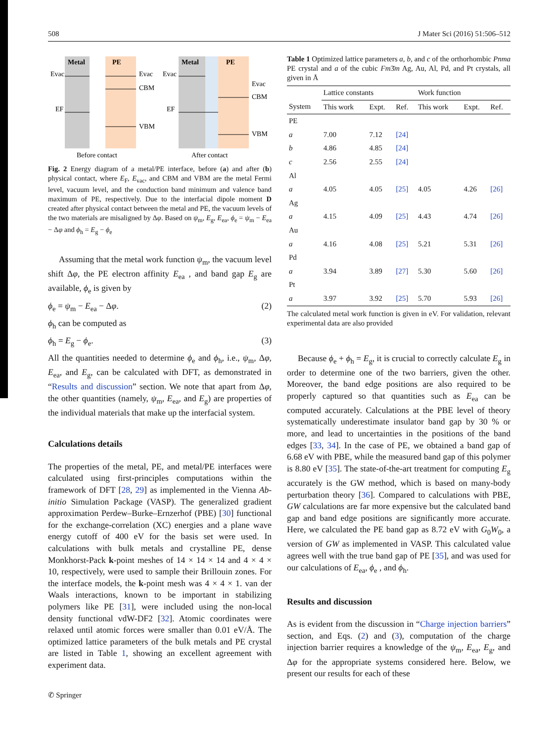508 J Mater Sci (2016) 51:506–512
Metal
PE
Evac
EF
Evac
CBM
VBM
Before contact
Metal
PE
Evac
EF
Evac
CBM
VBM
After contact
Fig. 2 Energy diagram of a metal/PE interface, before (a) and after (b) physical contact, where E<sub>F</sub>, E<sub>vac</sub>, and CBM and VBM are the metal Fermi level, vacuum level, and the conduction band minimum and valence band maximum of PE, respectively. Due to the interfacial dipole moment D created after physical contact between the metal and PE, the vacuum levels of the two materials are misaligned by Δφ. Based on ψ<sub>m</sub>, E<sub>g</sub>, E<sub>ea</sub>, ϕ<sub>e</sub> = ψ<sub>m</sub> − E<sub>ea</sub> − Δφ and ϕ<sub>h</sub> = E<sub>g</sub> − ϕ<sub>e</sub>
Assuming that the metal work function ψ<sub>m</sub>, the vacuum level shift Δφ, the PE electron affinity E<sub>ea</sub> , and band gap E<sub>g</sub> are available, ϕ<sub>e</sub> is given by
ϕ<sub>e</sub> = ψ<sub>m</sub> − E<sub>ea</sub> − Δφ. (2)
ϕ<sub>h</sub> can be computed as
ϕ<sub>h</sub> = E<sub>g</sub> − ϕ<sub>e</sub>. (3)
All the quantities needed to determine ϕ<sub>e</sub> and ϕ<sub>h</sub>, i.e., ψ<sub>m</sub>, Δφ, E<sub>ea</sub>, and E<sub>g</sub>, can be calculated with DFT, as demonstrated in “Results and discussion” section. We note that apart from Δφ, the other quantities (namely, ψ<sub>m</sub>, E<sub>ea</sub>, and E<sub>g</sub>) are properties of the individual materials that make up the interfacial system.
Calculations details
The properties of the metal, PE, and metal/PE interfaces were calculated using first-principles computations within the framework of DFT [28, 29] as implemented in the Vienna Ab-initio Simulation Package (VASP). The generalized gradient approximation Perdew–Burke–Ernzerhof (PBE) [30] functional for the exchange-correlation (XC) energies and a plane wave energy cutoff of 400 eV for the basis set were used. In calculations with bulk metals and crystalline PE, dense Monkhorst-Pack k-point meshes of 14 × 14 × 14 and 4 × 4 × 10, respectively, were used to sample their Brillouin zones. For the interface models, the k-point mesh was 4 × 4 × 1. van der Waals interactions, known to be important in stabilizing polymers like PE [31], were included using the non-local density functional vdW-DF2 [32]. Atomic coordinates were relaxed until atomic forces were smaller than 0.01 eV/Å. The optimized lattice parameters of the bulk metals and PE crystal are listed in Table 1, showing an excellent agreement with experiment data.
Table 1 Optimized lattice parameters a, b, and c of the orthorhombic Pnma PE crystal and a of the cubic Fm3̄m Ag, Au, Al, Pd, and Pt crystals, all given in Å
| | Lattice constants | | | Work function | | |
| --- | --- | --- | --- | --- | --- | --- |
| System | This work | Expt. | Ref. | This work | Expt. | Ref. |
| PE | | | | | | |
| a | 7.00 | 7.12 | [24] | | | |
| b | 4.86 | 4.85 | [24] | | | |
| c | 2.56 | 2.55 | [24] | | | |
| Al | | | | | | |
| a | 4.05 | 4.05 | [25] | 4.05 | 4.26 | [26] |
| Ag | | | | | | |
| a | 4.15 | 4.09 | [25] | 4.43 | 4.74 | [26] |
| Au | | | | | | |
| a | 4.16 | 4.08 | [25] | 5.21 | 5.31 | [26] |
| Pd | | | | | | |
| a | 3.94 | 3.89 | [27] | 5.30 | 5.60 | [26] |
| Pt | | | | | | |
| a | 3.97 | 3.92 | [25] | 5.70 | 5.93 | [26] |
The calculated metal work function is given in eV. For validation, relevant experimental data are also provided
Because ϕ<sub>e</sub> + ϕ<sub>h</sub> = E<sub>g</sub>, it is crucial to correctly calculate E<sub>g</sub> in order to determine one of the two barriers, given the other. Moreover, the band edge positions are also required to be properly captured so that quantities such as E<sub>ea</sub> can be computed accurately. Calculations at the PBE level of theory systematically underestimate insulator band gap by 30 % or more, and lead to uncertainties in the positions of the band edges [33, 34]. In the case of PE, we obtained a band gap of 6.68 eV with PBE, while the measured band gap of this polymer is 8.80 eV [35]. The state-of-the-art treatment for computing E<sub>g</sub> accurately is the GW method, which is based on many-body perturbation theory [36]. Compared to calculations with PBE, GW calculations are far more expensive but the calculated band gap and band edge positions are significantly more accurate. Here, we calculated the PE band gap as 8.72 eV with G<sub>0</sub>W<sub>0</sub>, a version of GW as implemented in VASP. This calculated value agrees well with the true band gap of PE [35], and was used for our calculations of E<sub>ea</sub>, ϕ<sub>e</sub> , and ϕ<sub>h</sub>.
Results and discussion
As is evident from the discussion in “Charge injection barriers” section, and Eqs. (2) and (3), computation of the charge injection barrier requires a knowledge of the ψ<sub>m</sub>, E<sub>ea</sub>, E<sub>g</sub>, and Δφ for the appropriate systems considered here. Below, we present our results for each of these
✆ Springer